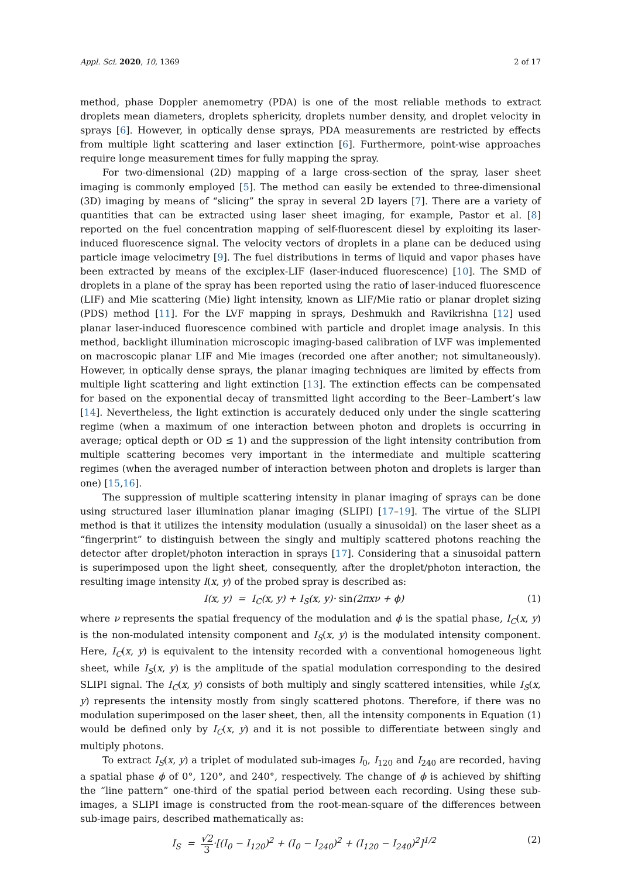Appl. Sci. 2020, 10, 1369 2 of 17
method, phase Doppler anemometry (PDA) is one of the most reliable methods to extract droplets mean diameters, droplets sphericity, droplets number density, and droplet velocity in sprays [6]. However, in optically dense sprays, PDA measurements are restricted by effects from multiple light scattering and laser extinction [6]. Furthermore, point-wise approaches require longe measurement times for fully mapping the spray.
For two-dimensional (2D) mapping of a large cross-section of the spray, laser sheet imaging is commonly employed [5]. The method can easily be extended to three-dimensional (3D) imaging by means of “slicing” the spray in several 2D layers [7]. There are a variety of quantities that can be extracted using laser sheet imaging, for example, Pastor et al. [8] reported on the fuel concentration mapping of self-fluorescent diesel by exploiting its laser-induced fluorescence signal. The velocity vectors of droplets in a plane can be deduced using particle image velocimetry [9]. The fuel distributions in terms of liquid and vapor phases have been extracted by means of the exciplex-LIF (laser-induced fluorescence) [10]. The SMD of droplets in a plane of the spray has been reported using the ratio of laser-induced fluorescence (LIF) and Mie scattering (Mie) light intensity, known as LIF/Mie ratio or planar droplet sizing (PDS) method [11]. For the LVF mapping in sprays, Deshmukh and Ravikrishna [12] used planar laser-induced fluorescence combined with particle and droplet image analysis. In this method, backlight illumination microscopic imaging-based calibration of LVF was implemented on macroscopic planar LIF and Mie images (recorded one after another; not simultaneously). However, in optically dense sprays, the planar imaging techniques are limited by effects from multiple light scattering and light extinction [13]. The extinction effects can be compensated for based on the exponential decay of transmitted light according to the Beer–Lambert’s law [14]. Nevertheless, the light extinction is accurately deduced only under the single scattering regime (when a maximum of one interaction between photon and droplets is occurring in average; optical depth or OD ≤ 1) and the suppression of the light intensity contribution from multiple scattering becomes very important in the intermediate and multiple scattering regimes (when the averaged number of interaction between photon and droplets is larger than one) [15,16].
The suppression of multiple scattering intensity in planar imaging of sprays can be done using structured laser illumination planar imaging (SLIPI) [17–19]. The virtue of the SLIPI method is that it utilizes the intensity modulation (usually a sinusoidal) on the laser sheet as a “fingerprint” to distinguish between the singly and multiply scattered photons reaching the detector after droplet/photon interaction in sprays [17]. Considering that a sinusoidal pattern is superimposed upon the light sheet, consequently, after the droplet/photon interaction, the resulting image intensity I(x, y) of the probed spray is described as:
I(x, y) = I<sub>C</sub>(x, y) + I<sub>S</sub>(x, y)· sin(2πxν + ϕ) (1)
where ν represents the spatial frequency of the modulation and ϕ is the spatial phase, I<sub>C</sub>(x, y) is the non-modulated intensity component and I<sub>S</sub>(x, y) is the modulated intensity component. Here, I<sub>C</sub>(x, y) is equivalent to the intensity recorded with a conventional homogeneous light sheet, while I<sub>S</sub>(x, y) is the amplitude of the spatial modulation corresponding to the desired SLIPI signal. The I<sub>C</sub>(x, y) consists of both multiply and singly scattered intensities, while I<sub>S</sub>(x, y) represents the intensity mostly from singly scattered photons. Therefore, if there was no modulation superimposed on the laser sheet, then, all the intensity components in Equation (1) would be defined only by I<sub>C</sub>(x, y) and it is not possible to differentiate between singly and multiply photons.
To extract I<sub>S</sub>(x, y) a triplet of modulated sub-images I<sub>0</sub>, I<sub>120</sub> and I<sub>240</sub> are recorded, having a spatial phase ϕ of 0°, 120°, and 240°, respectively. The change of ϕ is achieved by shifting the “line pattern” one-third of the spatial period between each recording. Using these sub-images, a SLIPI image is constructed from the root-mean-square of the differences between sub-image pairs, described mathematically as:
I<sub>S</sub> = √2 3·[(I<sub>0</sub> − I<sub>120</sub>)<sup>2</sup> + (I<sub>0</sub> − I<sub>240</sub>)<sup>2</sup> + (I<sub>120</sub> − I<sub>240</sub>)<sup>2</sup>]<sup>1/2</sup> (2)